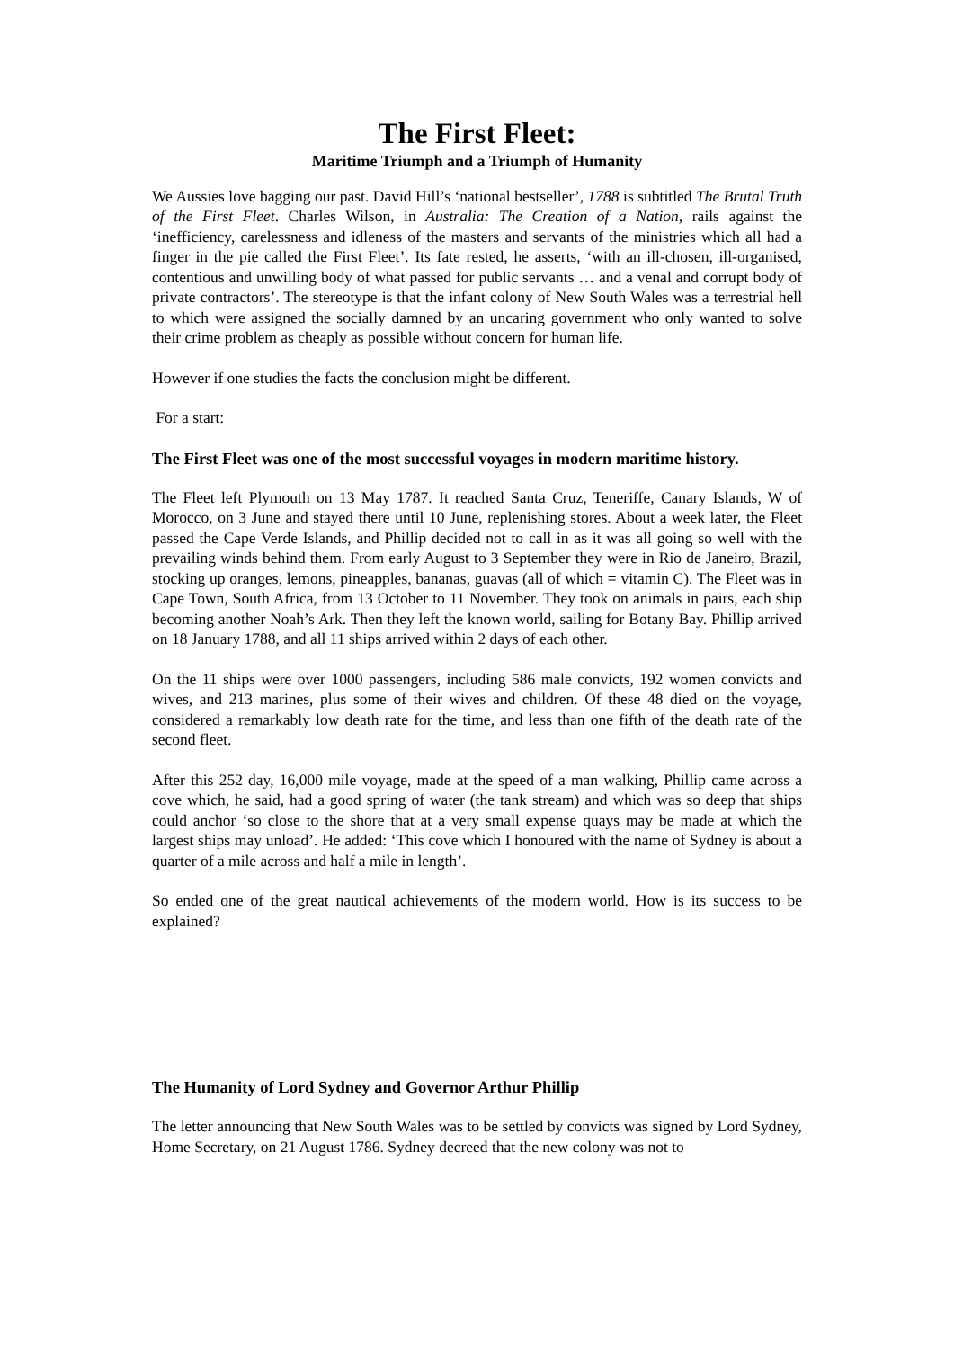The First Fleet:
Maritime Triumph and a Triumph of Humanity
We Aussies love bagging our past. David Hill’s ‘national bestseller’, 1788 is subtitled The Brutal Truth of the First Fleet. Charles Wilson, in Australia: The Creation of a Nation, rails against the ‘inefficiency, carelessness and idleness of the masters and servants of the ministries which all had a finger in the pie called the First Fleet’. Its fate rested, he asserts, ‘with an ill-chosen, ill-organised, contentious and unwilling body of what passed for public servants … and a venal and corrupt body of private contractors’. The stereotype is that the infant colony of New South Wales was a terrestrial hell to which were assigned the socially damned by an uncaring government who only wanted to solve their crime problem as cheaply as possible without concern for human life.
However if one studies the facts the conclusion might be different.
For a start:
The First Fleet was one of the most successful voyages in modern maritime history.
The Fleet left Plymouth on 13 May 1787. It reached Santa Cruz, Teneriffe, Canary Islands, W of Morocco, on 3 June and stayed there until 10 June, replenishing stores. About a week later, the Fleet passed the Cape Verde Islands, and Phillip decided not to call in as it was all going so well with the prevailing winds behind them. From early August to 3 September they were in Rio de Janeiro, Brazil, stocking up oranges, lemons, pineapples, bananas, guavas (all of which = vitamin C). The Fleet was in Cape Town, South Africa, from 13 October to 11 November. They took on animals in pairs, each ship becoming another Noah’s Ark. Then they left the known world, sailing for Botany Bay. Phillip arrived on 18 January 1788, and all 11 ships arrived within 2 days of each other.
On the 11 ships were over 1000 passengers, including 586 male convicts, 192 women convicts and wives, and 213 marines, plus some of their wives and children. Of these 48 died on the voyage, considered a remarkably low death rate for the time, and less than one fifth of the death rate of the second fleet.
After this 252 day, 16,000 mile voyage, made at the speed of a man walking, Phillip came across a cove which, he said, had a good spring of water (the tank stream) and which was so deep that ships could anchor ‘so close to the shore that at a very small expense quays may be made at which the largest ships may unload’. He added: ‘This cove which I honoured with the name of Sydney is about a quarter of a mile across and half a mile in length’.
So ended one of the great nautical achievements of the modern world. How is its success to be explained?
The Humanity of Lord Sydney and Governor Arthur Phillip
The letter announcing that New South Wales was to be settled by convicts was signed by Lord Sydney, Home Secretary, on 21 August 1786. Sydney decreed that the new colony was not to